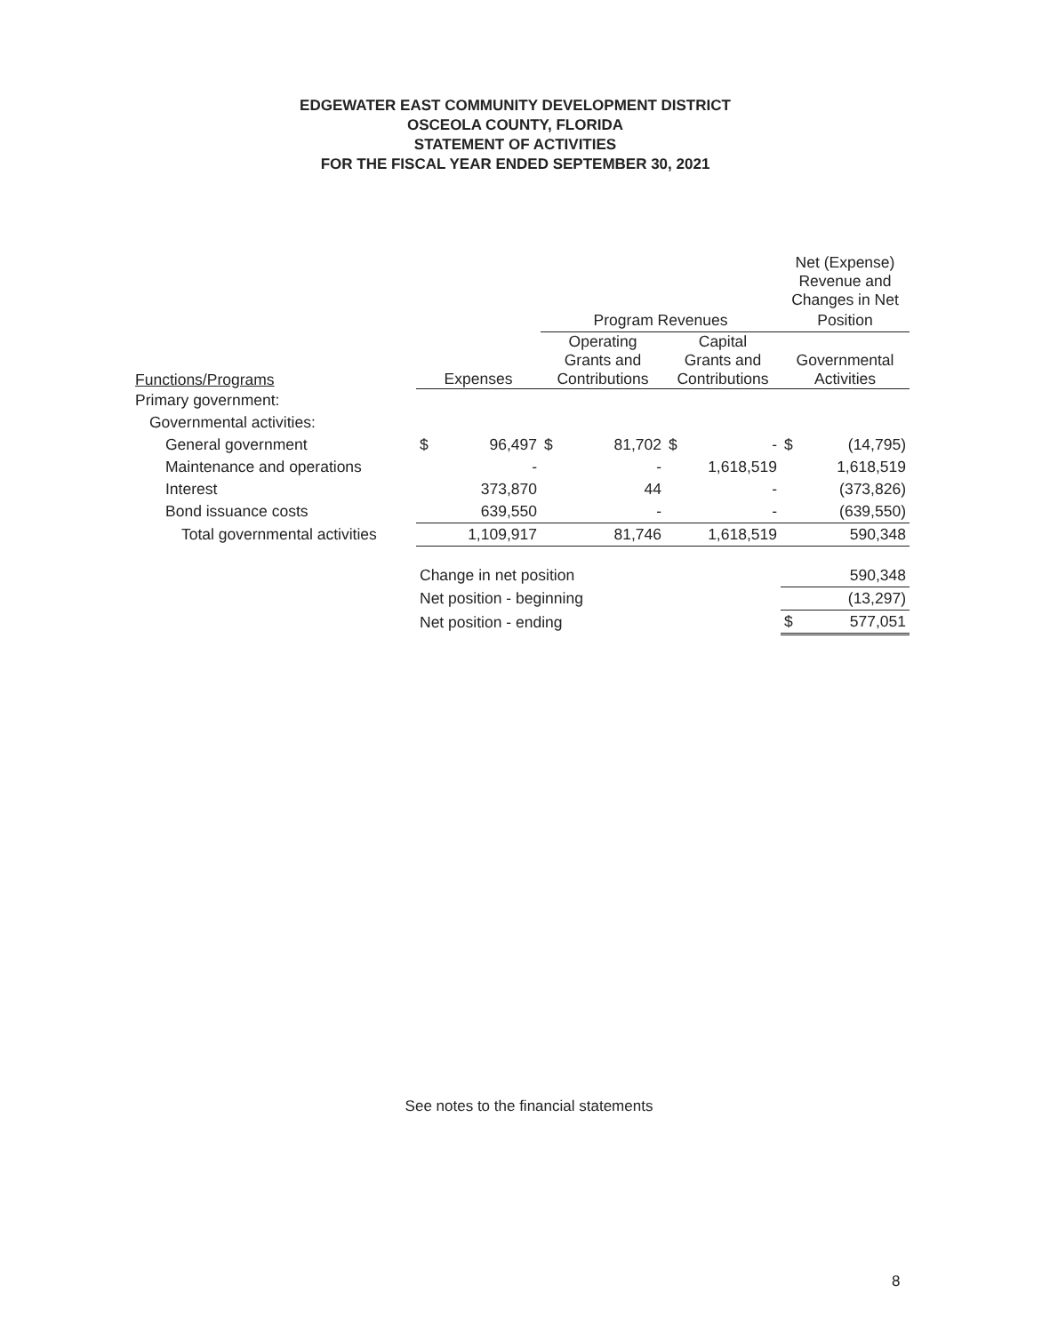EDGEWATER EAST COMMUNITY DEVELOPMENT DISTRICT
OSCEOLA COUNTY, FLORIDA
STATEMENT OF ACTIVITIES
FOR THE FISCAL YEAR ENDED SEPTEMBER 30, 2021
| | | | | | | | Net (Expense) Revenue and Changes in Net | |
| | | | Program Revenues | | | | Position | |
| Functions/Programs | Expenses | | Operating Grants and Contributions | | Capital Grants and Contributions | | Governmental Activities | |
| Primary government: | | | | | | | | |
| Governmental activities: | | | | | | | | |
| General government | $ | 96,497 | $ | 81,702 | $ | - | $ | (14,795) |
| Maintenance and operations | | - | | - | | 1,618,519 | | 1,618,519 |
| Interest | | 373,870 | | 44 | | - | | (373,826) |
| Bond issuance costs | | 639,550 | | - | | - | | (639,550) |
| Total governmental activities | | 1,109,917 | | 81,746 | | 1,618,519 | | 590,348 |
| | Change in net position | | | | | | | 590,348 |
| | Net position - beginning | | | | | | | (13,297) |
| | Net position - ending | | | | | | $ | 577,051 |
See notes to the financial statements
8